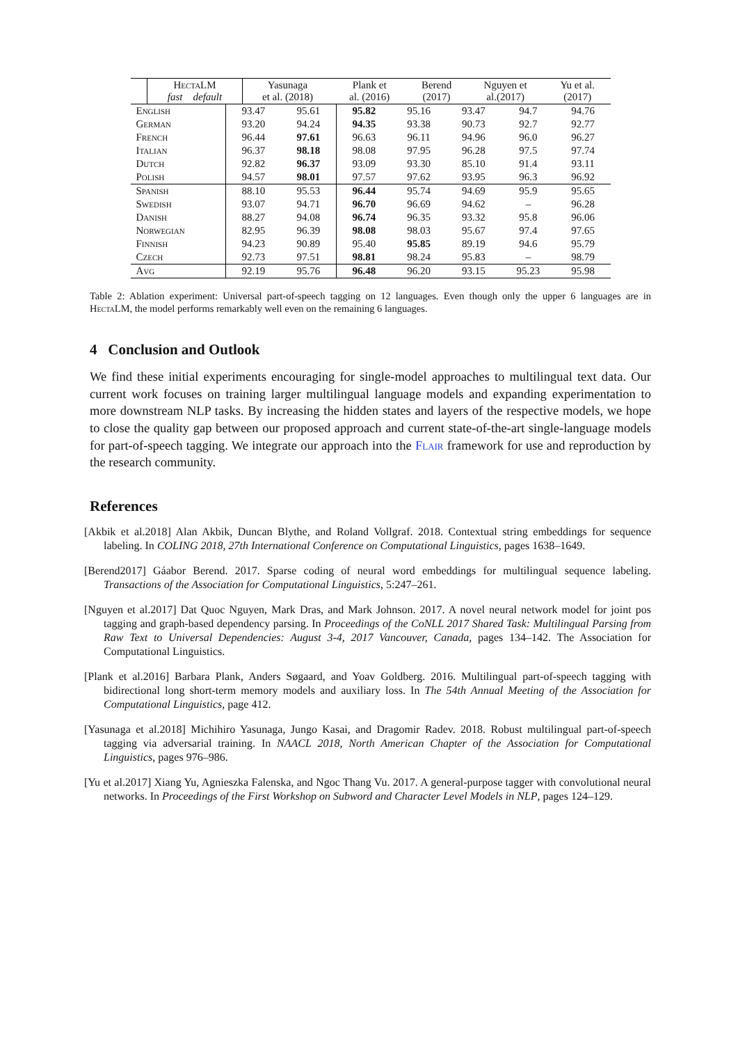| | HectaLM fast default | Yasunaga et al. (2018) | Plank et al. (2016) | Berend (2017) | Nguyen et al.(2017) | Yu et al. (2017) |
| --- | --- | --- | --- | --- | --- | --- |
| English | 93.47 | 95.61 | 95.82 | 95.16 | 93.47 | 94.7 | 94.76 |
| German | 93.20 | 94.24 | 94.35 | 93.38 | 90.73 | 92.7 | 92.77 |
| French | 96.44 | 97.61 | 96.63 | 96.11 | 94.96 | 96.0 | 96.27 |
| Italian | 96.37 | 98.18 | 98.08 | 97.95 | 96.28 | 97.5 | 97.74 |
| Dutch | 92.82 | 96.37 | 93.09 | 93.30 | 85.10 | 91.4 | 93.11 |
| Polish | 94.57 | 98.01 | 97.57 | 97.62 | 93.95 | 96.3 | 96.92 |
| Spanish | 88.10 | 95.53 | 96.44 | 95.74 | 94.69 | 95.9 | 95.65 |
| Swedish | 93.07 | 94.71 | 96.70 | 96.69 | 94.62 | – | 96.28 |
| Danish | 88.27 | 94.08 | 96.74 | 96.35 | 93.32 | 95.8 | 96.06 |
| Norwegian | 82.95 | 96.39 | 98.08 | 98.03 | 95.67 | 97.4 | 97.65 |
| Finnish | 94.23 | 90.89 | 95.40 | 95.85 | 89.19 | 94.6 | 95.79 |
| Czech | 92.73 | 97.51 | 98.81 | 98.24 | 95.83 | – | 98.79 |
| Avg | 92.19 | 95.76 | 96.48 | 96.20 | 93.15 | 95.23 | 95.98 |
Table 2: Ablation experiment: Universal part-of-speech tagging on 12 languages. Even though only the upper 6 languages are in HectaLM, the model performs remarkably well even on the remaining 6 languages.
4 Conclusion and Outlook
We find these initial experiments encouraging for single-model approaches to multilingual text data. Our current work focuses on training larger multilingual language models and expanding experimentation to more downstream NLP tasks. By increasing the hidden states and layers of the respective models, we hope to close the quality gap between our proposed approach and current state-of-the-art single-language models for part-of-speech tagging. We integrate our approach into the Flair framework for use and reproduction by the research community.
References
[Akbik et al.2018] Alan Akbik, Duncan Blythe, and Roland Vollgraf. 2018. Contextual string embeddings for sequence labeling. In COLING 2018, 27th International Conference on Computational Linguistics, pages 1638–1649.
[Berend2017] Gáabor Berend. 2017. Sparse coding of neural word embeddings for multilingual sequence labeling. Transactions of the Association for Computational Linguistics, 5:247–261.
[Nguyen et al.2017] Dat Quoc Nguyen, Mark Dras, and Mark Johnson. 2017. A novel neural network model for joint pos tagging and graph-based dependency parsing. In Proceedings of the CoNLL 2017 Shared Task: Multilingual Parsing from Raw Text to Universal Dependencies: August 3-4, 2017 Vancouver, Canada, pages 134–142. The Association for Computational Linguistics.
[Plank et al.2016] Barbara Plank, Anders Søgaard, and Yoav Goldberg. 2016. Multilingual part-of-speech tagging with bidirectional long short-term memory models and auxiliary loss. In The 54th Annual Meeting of the Association for Computational Linguistics, page 412.
[Yasunaga et al.2018] Michihiro Yasunaga, Jungo Kasai, and Dragomir Radev. 2018. Robust multilingual part-of-speech tagging via adversarial training. In NAACL 2018, North American Chapter of the Association for Computational Linguistics, pages 976–986.
[Yu et al.2017] Xiang Yu, Agnieszka Falenska, and Ngoc Thang Vu. 2017. A general-purpose tagger with convolutional neural networks. In Proceedings of the First Workshop on Subword and Character Level Models in NLP, pages 124–129.